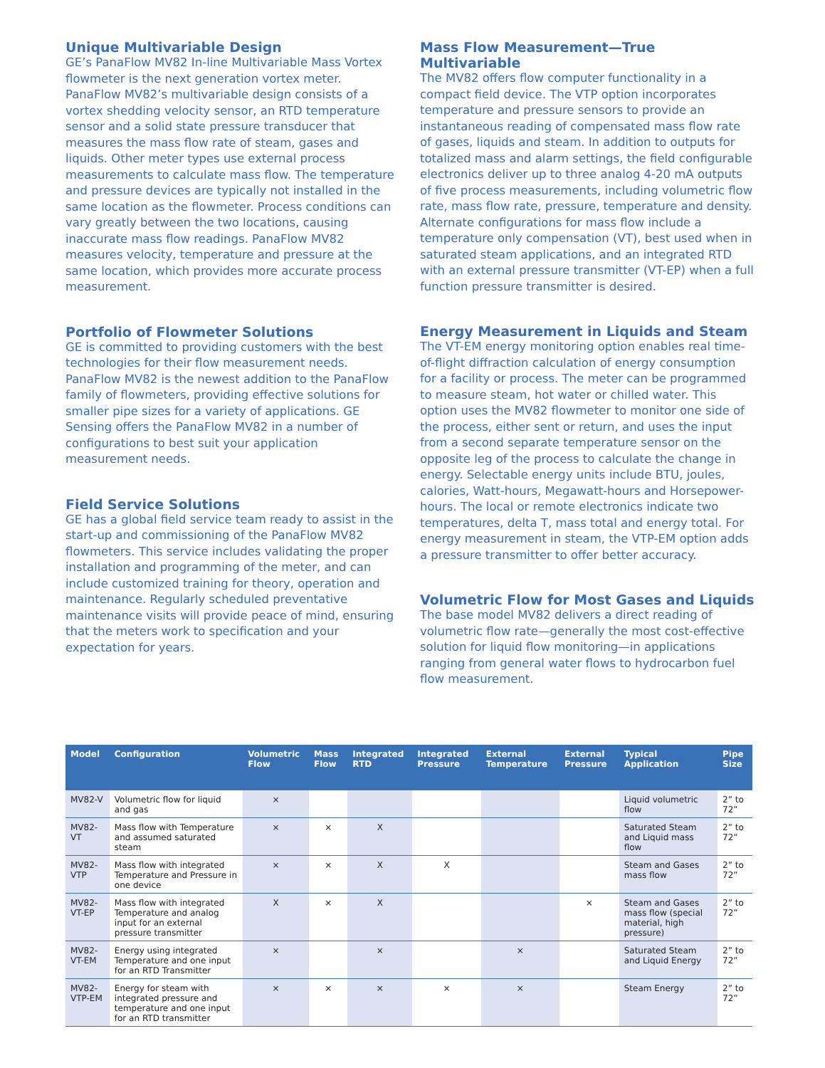Unique Multivariable Design
GE’s PanaFlow MV82 In-line Multivariable Mass Vortex flowmeter is the next generation vortex meter. PanaFlow MV82’s multivariable design consists of a vortex shedding velocity sensor, an RTD temperature sensor and a solid state pressure transducer that measures the mass flow rate of steam, gases and liquids. Other meter types use external process measurements to calculate mass flow. The temperature and pressure devices are typically not installed in the same location as the flowmeter. Process conditions can vary greatly between the two locations, causing inaccurate mass flow readings. PanaFlow MV82 measures velocity, temperature and pressure at the same location, which provides more accurate process measurement.
Portfolio of Flowmeter Solutions
GE is committed to providing customers with the best technologies for their flow measurement needs. PanaFlow MV82 is the newest addition to the PanaFlow family of flowmeters, providing effective solutions for smaller pipe sizes for a variety of applications. GE Sensing offers the PanaFlow MV82 in a number of configurations to best suit your application measurement needs.
Field Service Solutions
GE has a global field service team ready to assist in the start-up and commissioning of the PanaFlow MV82 flowmeters. This service includes validating the proper installation and programming of the meter, and can include customized training for theory, operation and maintenance. Regularly scheduled preventative maintenance visits will provide peace of mind, ensuring that the meters work to specification and your expectation for years.
Mass Flow Measurement—True Multivariable
The MV82 offers flow computer functionality in a compact field device. The VTP option incorporates temperature and pressure sensors to provide an instantaneous reading of compensated mass flow rate of gases, liquids and steam. In addition to outputs for totalized mass and alarm settings, the field configurable electronics deliver up to three analog 4-20 mA outputs of five process measurements, including volumetric flow rate, mass flow rate, pressure, temperature and density. Alternate configurations for mass flow include a temperature only compensation (VT), best used when in saturated steam applications, and an integrated RTD with an external pressure transmitter (VT-EP) when a full function pressure transmitter is desired.
Energy Measurement in Liquids and Steam
The VT-EM energy monitoring option enables real time-of-flight diffraction calculation of energy consumption for a facility or process. The meter can be programmed to measure steam, hot water or chilled water. This option uses the MV82 flowmeter to monitor one side of the process, either sent or return, and uses the input from a second separate temperature sensor on the opposite leg of the process to calculate the change in energy. Selectable energy units include BTU, joules, calories, Watt-hours, Megawatt-hours and Horsepower-hours. The local or remote electronics indicate two temperatures, delta T, mass total and energy total. For energy measurement in steam, the VTP-EM option adds a pressure transmitter to offer better accuracy.
Volumetric Flow for Most Gases and Liquids
The base model MV82 delivers a direct reading of volumetric flow rate—generally the most cost-effective solution for liquid flow monitoring—in applications ranging from general water flows to hydrocarbon fuel flow measurement.
| Model | Configuration | Volumetric Flow | Mass Flow | Integrated RTD | Integrated Pressure | External Temperature | External Pressure | Typical Application | Pipe Size |
| --- | --- | --- | --- | --- | --- | --- | --- | --- | --- |
| MV82-V | Volumetric flow for liquid and gas | × | | | | | | Liquid volumetric flow | 2” to 72” |
| MV82-VT | Mass flow with Temperature and assumed saturated steam | × | × | X | | | | Saturated Steam and Liquid mass flow | 2” to 72” |
| MV82-VTP | Mass flow with integrated Temperature and Pressure in one device | × | × | X | X | | | Steam and Gases mass flow | 2” to 72” |
| MV82-VT-EP | Mass flow with integrated Temperature and analog input for an external pressure transmitter | X | × | X | | | × | Steam and Gases mass flow (special material, high pressure) | 2” to 72” |
| MV82-VT-EM | Energy using integrated Temperature and one input for an RTD Transmitter | × | | × | | × | | Saturated Steam and Liquid Energy | 2” to 72” |
| MV82-VTP-EM | Energy for steam with integrated pressure and temperature and one input for an RTD transmitter | × | × | × | × | × | | Steam Energy | 2” to 72” |